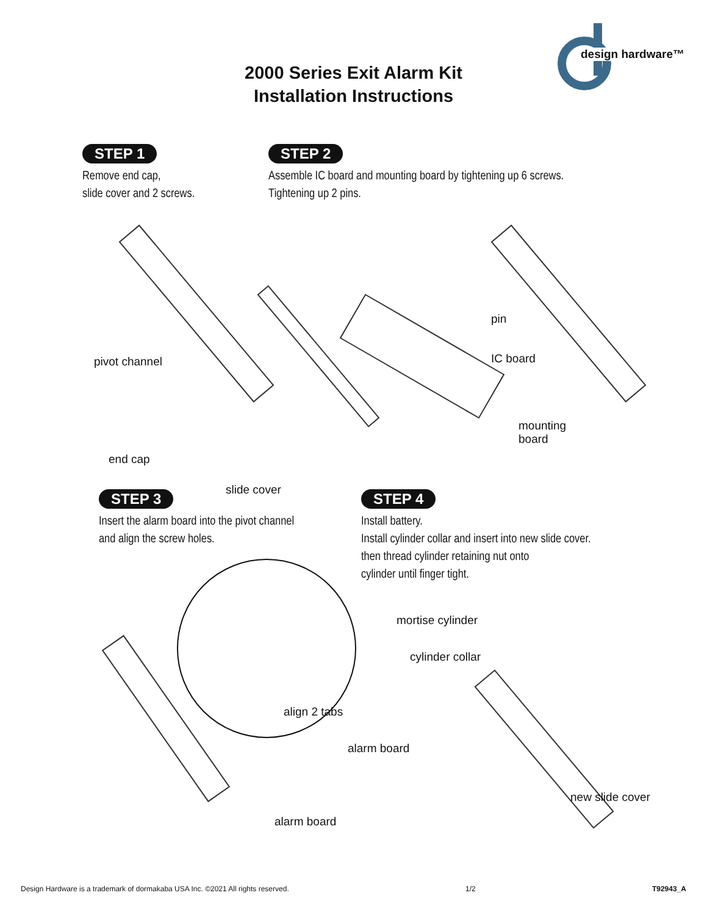design hardware™
2000 Series Exit Alarm Kit
Installation Instructions
STEP 1
Remove end cap,
slide cover and 2 screws.
STEP 2
Assemble IC board and mounting board by tightening up 6 screws.
Tightening up 2 pins.
pivot channel
end cap
slide cover
pin
IC board
mounting
board
STEP 3
Insert the alarm board into the pivot channel
and align the screw holes.
STEP 4
Install battery.
Install cylinder collar and insert into new slide cover.
then thread cylinder retaining nut onto
cylinder until finger tight.
align 2 tabs
alarm board
alarm board
mortise cylinder
cylinder collar
new slide cover
Design Hardware is a trademark of dormakaba USA Inc. ©2021 All rights reserved. 1/2 T92943_A